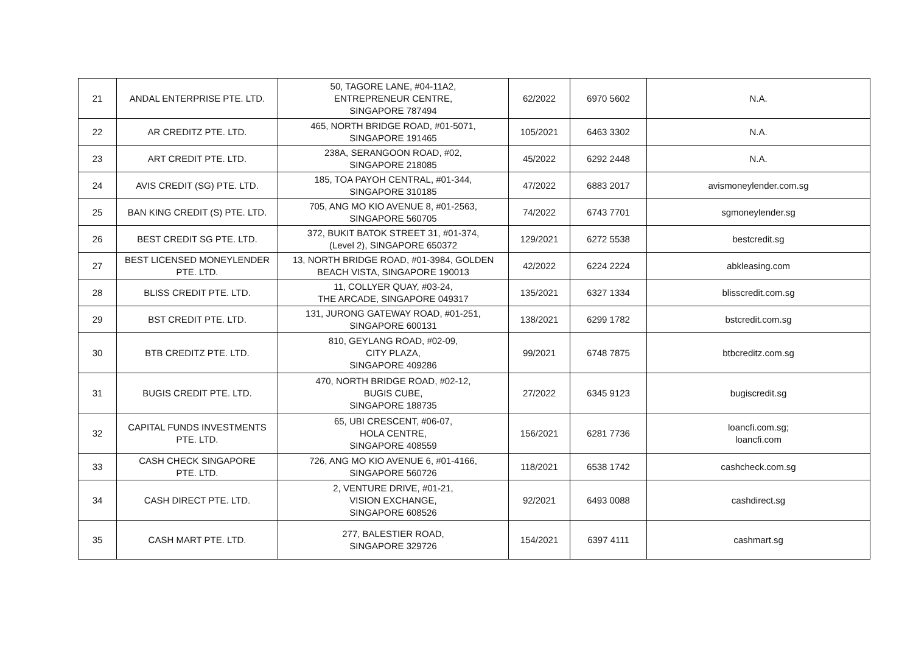| 21 | ANDAL ENTERPRISE PTE. LTD. | 50, TAGORE LANE, #04-11A2, ENTREPRENEUR CENTRE, SINGAPORE 787494 | 62/2022 | 6970 5602 | N.A. |
| 22 | AR CREDITZ PTE. LTD. | 465, NORTH BRIDGE ROAD, #01-5071, SINGAPORE 191465 | 105/2021 | 6463 3302 | N.A. |
| 23 | ART CREDIT PTE. LTD. | 238A, SERANGOON ROAD, #02, SINGAPORE 218085 | 45/2022 | 6292 2448 | N.A. |
| 24 | AVIS CREDIT (SG) PTE. LTD. | 185, TOA PAYOH CENTRAL, #01-344, SINGAPORE 310185 | 47/2022 | 6883 2017 | avismoneylender.com.sg |
| 25 | BAN KING CREDIT (S) PTE. LTD. | 705, ANG MO KIO AVENUE 8, #01-2563, SINGAPORE 560705 | 74/2022 | 6743 7701 | sgmoneylender.sg |
| 26 | BEST CREDIT SG PTE. LTD. | 372, BUKIT BATOK STREET 31, #01-374, (Level 2), SINGAPORE 650372 | 129/2021 | 6272 5538 | bestcredit.sg |
| 27 | BEST LICENSED MONEYLENDER PTE. LTD. | 13, NORTH BRIDGE ROAD, #01-3984, GOLDEN BEACH VISTA, SINGAPORE 190013 | 42/2022 | 6224 2224 | abkleasing.com |
| 28 | BLISS CREDIT PTE. LTD. | 11, COLLYER QUAY, #03-24, THE ARCADE, SINGAPORE 049317 | 135/2021 | 6327 1334 | blisscredit.com.sg |
| 29 | BST CREDIT PTE. LTD. | 131, JURONG GATEWAY ROAD, #01-251, SINGAPORE 600131 | 138/2021 | 6299 1782 | bstcredit.com.sg |
| 30 | BTB CREDITZ PTE. LTD. | 810, GEYLANG ROAD, #02-09, CITY PLAZA, SINGAPORE 409286 | 99/2021 | 6748 7875 | btbcreditz.com.sg |
| 31 | BUGIS CREDIT PTE. LTD. | 470, NORTH BRIDGE ROAD, #02-12, BUGIS CUBE, SINGAPORE 188735 | 27/2022 | 6345 9123 | bugiscredit.sg |
| 32 | CAPITAL FUNDS INVESTMENTS PTE. LTD. | 65, UBI CRESCENT, #06-07, HOLA CENTRE, SINGAPORE 408559 | 156/2021 | 6281 7736 | loancfi.com.sg; loancfi.com |
| 33 | CASH CHECK SINGAPORE PTE. LTD. | 726, ANG MO KIO AVENUE 6, #01-4166, SINGAPORE 560726 | 118/2021 | 6538 1742 | cashcheck.com.sg |
| 34 | CASH DIRECT PTE. LTD. | 2, VENTURE DRIVE, #01-21, VISION EXCHANGE, SINGAPORE 608526 | 92/2021 | 6493 0088 | cashdirect.sg |
| 35 | CASH MART PTE. LTD. | 277, BALESTIER ROAD, SINGAPORE 329726 | 154/2021 | 6397 4111 | cashmart.sg |